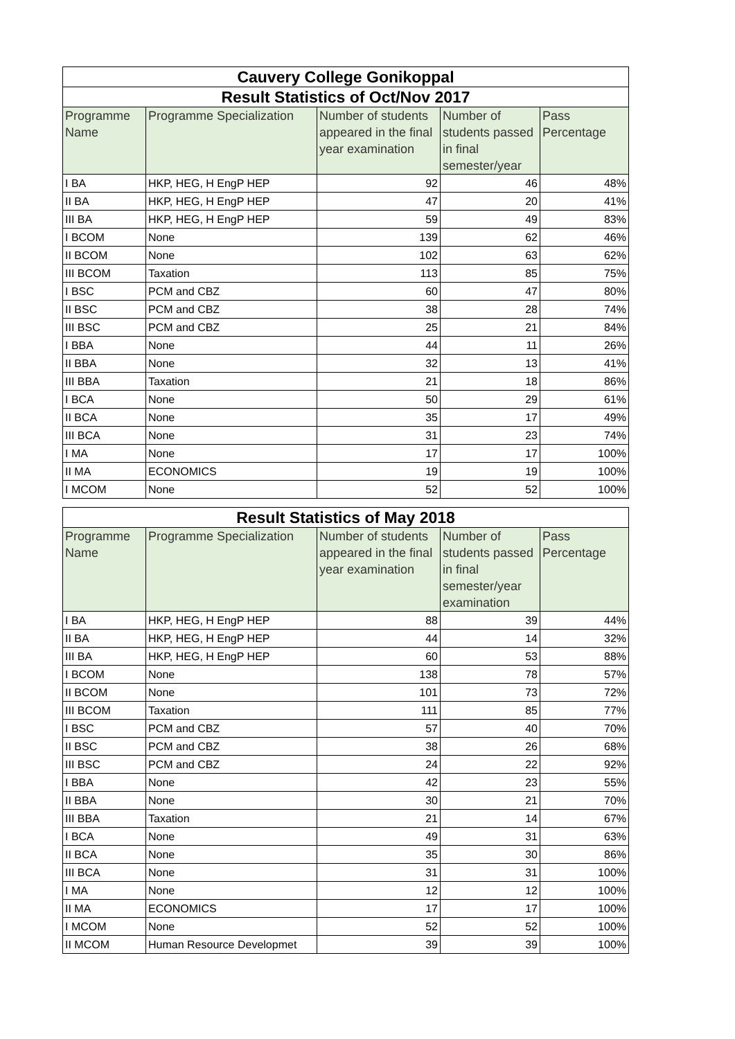| Cauvery College Gonikoppal | | | | |
| Result Statistics of Oct/Nov 2017 | | | | |
| Programme Name | Programme Specialization | Number of students appeared in the final year examination | Number of students passed in final semester/year | Pass Percentage |
| I BA | HKP, HEG, H EngP HEP | 92 | 46 | 48% |
| II BA | HKP, HEG, H EngP HEP | 47 | 20 | 41% |
| III BA | HKP, HEG, H EngP HEP | 59 | 49 | 83% |
| I BCOM | None | 139 | 62 | 46% |
| II BCOM | None | 102 | 63 | 62% |
| III BCOM | Taxation | 113 | 85 | 75% |
| I BSC | PCM and CBZ | 60 | 47 | 80% |
| II BSC | PCM and CBZ | 38 | 28 | 74% |
| III BSC | PCM and CBZ | 25 | 21 | 84% |
| I BBA | None | 44 | 11 | 26% |
| II BBA | None | 32 | 13 | 41% |
| III BBA | Taxation | 21 | 18 | 86% |
| I BCA | None | 50 | 29 | 61% |
| II BCA | None | 35 | 17 | 49% |
| III BCA | None | 31 | 23 | 74% |
| I MA | None | 17 | 17 | 100% |
| II MA | ECONOMICS | 19 | 19 | 100% |
| I MCOM | None | 52 | 52 | 100% |
| Result Statistics of May 2018 | | | | |
| Programme Name | Programme Specialization | Number of students appeared in the final year examination | Number of students passed in final semester/year examination | Pass Percentage |
| I BA | HKP, HEG, H EngP HEP | 88 | 39 | 44% |
| II BA | HKP, HEG, H EngP HEP | 44 | 14 | 32% |
| III BA | HKP, HEG, H EngP HEP | 60 | 53 | 88% |
| I BCOM | None | 138 | 78 | 57% |
| II BCOM | None | 101 | 73 | 72% |
| III BCOM | Taxation | 111 | 85 | 77% |
| I BSC | PCM and CBZ | 57 | 40 | 70% |
| II BSC | PCM and CBZ | 38 | 26 | 68% |
| III BSC | PCM and CBZ | 24 | 22 | 92% |
| I BBA | None | 42 | 23 | 55% |
| II BBA | None | 30 | 21 | 70% |
| III BBA | Taxation | 21 | 14 | 67% |
| I BCA | None | 49 | 31 | 63% |
| II BCA | None | 35 | 30 | 86% |
| III BCA | None | 31 | 31 | 100% |
| I MA | None | 12 | 12 | 100% |
| II MA | ECONOMICS | 17 | 17 | 100% |
| I MCOM | None | 52 | 52 | 100% |
| II MCOM | Human Resource Developmet | 39 | 39 | 100% |